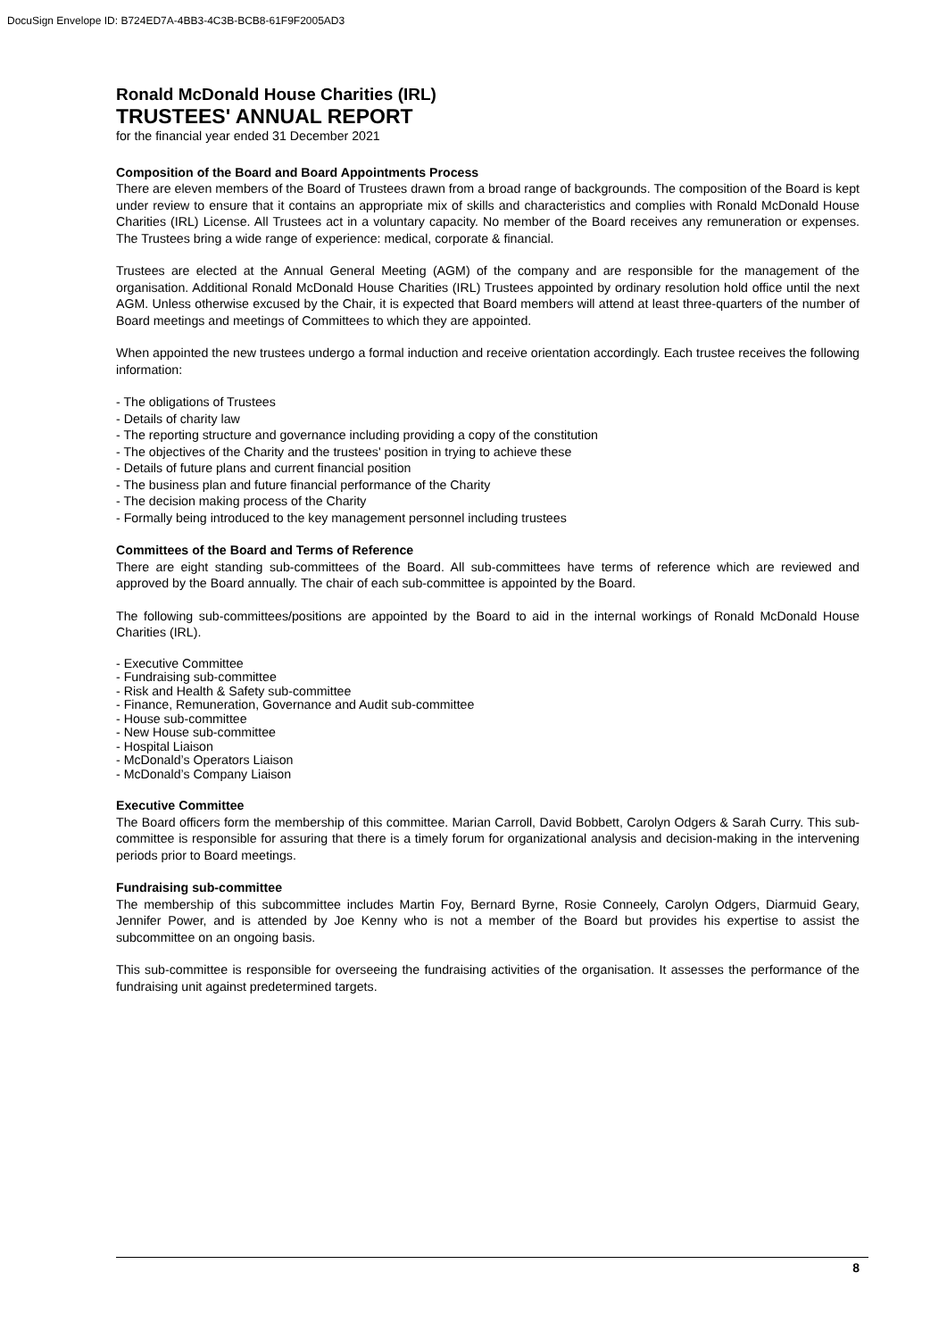DocuSign Envelope ID: B724ED7A-4BB3-4C3B-BCB8-61F9F2005AD3
Ronald McDonald House Charities (IRL)
TRUSTEES' ANNUAL REPORT
for the financial year ended 31 December 2021
Composition of the Board and Board Appointments Process
There are eleven members of the Board of Trustees drawn from a broad range of backgrounds. The composition of the Board is kept under review to ensure that it contains an appropriate mix of skills and characteristics and complies with Ronald McDonald House Charities (IRL) License. All Trustees act in a voluntary capacity. No member of the Board receives any remuneration or expenses. The Trustees bring a wide range of experience: medical, corporate & financial.
Trustees are elected at the Annual General Meeting (AGM) of the company and are responsible for the management of the organisation. Additional Ronald McDonald House Charities (IRL) Trustees appointed by ordinary resolution hold office until the next AGM. Unless otherwise excused by the Chair, it is expected that Board members will attend at least three-quarters of the number of Board meetings and meetings of Committees to which they are appointed.
When appointed the new trustees undergo a formal induction and receive orientation accordingly. Each trustee receives the following information:
- The obligations of Trustees
- Details of charity law
- The reporting structure and governance including providing a copy of the constitution
- The objectives of the Charity and the trustees' position in trying to achieve these
- Details of future plans and current financial position
- The business plan and future financial performance of the Charity
- The decision making process of the Charity
- Formally being introduced to the key management personnel including trustees
Committees of the Board and Terms of Reference
There are eight standing sub-committees of the Board. All sub-committees have terms of reference which are reviewed and approved by the Board annually. The chair of each sub-committee is appointed by the Board.
The following sub-committees/positions are appointed by the Board to aid in the internal workings of Ronald McDonald House Charities (IRL).
- Executive Committee
- Fundraising sub-committee
- Risk and Health & Safety sub-committee
- Finance, Remuneration, Governance and Audit sub-committee
- House sub-committee
- New House sub-committee
- Hospital Liaison
- McDonald’s Operators Liaison
- McDonald’s Company Liaison
Executive Committee
The Board officers form the membership of this committee. Marian Carroll, David Bobbett, Carolyn Odgers & Sarah Curry. This sub-committee is responsible for assuring that there is a timely forum for organizational analysis and decision-making in the intervening periods prior to Board meetings.
Fundraising sub-committee
The membership of this subcommittee includes Martin Foy, Bernard Byrne, Rosie Conneely, Carolyn Odgers, Diarmuid Geary, Jennifer Power, and is attended by Joe Kenny who is not a member of the Board but provides his expertise to assist the subcommittee on an ongoing basis.
This sub-committee is responsible for overseeing the fundraising activities of the organisation. It assesses the performance of the fundraising unit against predetermined targets.
8